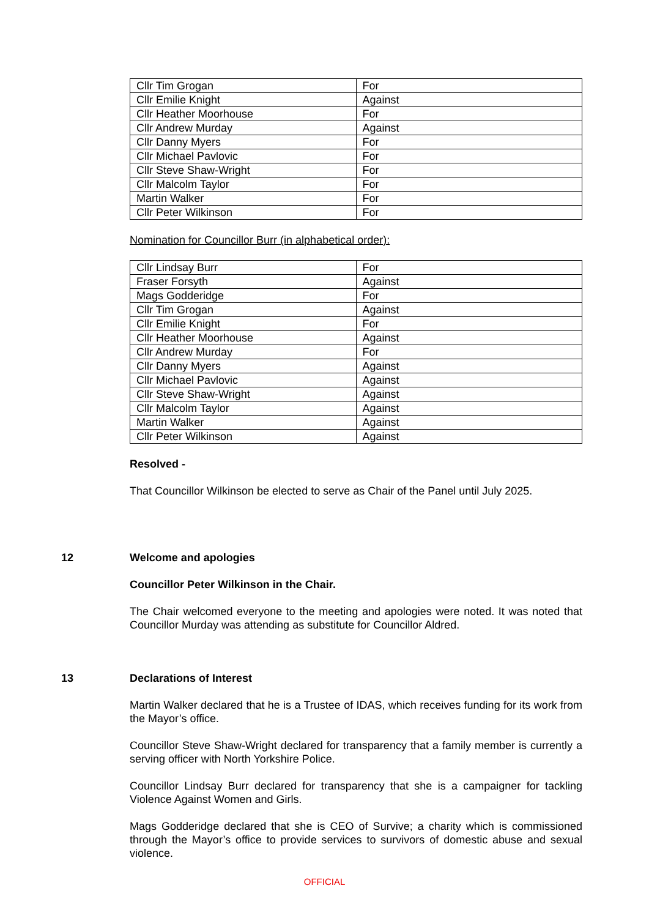| Cllr Tim Grogan | For |
| Cllr Emilie Knight | Against |
| Cllr Heather Moorhouse | For |
| Cllr Andrew Murday | Against |
| Cllr Danny Myers | For |
| Cllr Michael Pavlovic | For |
| Cllr Steve Shaw-Wright | For |
| Cllr Malcolm Taylor | For |
| Martin Walker | For |
| Cllr Peter Wilkinson | For |
Nomination for Councillor Burr (in alphabetical order):
| Cllr Lindsay Burr | For |
| Fraser Forsyth | Against |
| Mags Godderidge | For |
| Cllr Tim Grogan | Against |
| Cllr Emilie Knight | For |
| Cllr Heather Moorhouse | Against |
| Cllr Andrew Murday | For |
| Cllr Danny Myers | Against |
| Cllr Michael Pavlovic | Against |
| Cllr Steve Shaw-Wright | Against |
| Cllr Malcolm Taylor | Against |
| Martin Walker | Against |
| Cllr Peter Wilkinson | Against |
Resolved -
That Councillor Wilkinson be elected to serve as Chair of the Panel until July 2025.
12 Welcome and apologies
Councillor Peter Wilkinson in the Chair.
The Chair welcomed everyone to the meeting and apologies were noted. It was noted that Councillor Murday was attending as substitute for Councillor Aldred.
13 Declarations of Interest
Martin Walker declared that he is a Trustee of IDAS, which receives funding for its work from the Mayor’s office.
Councillor Steve Shaw-Wright declared for transparency that a family member is currently a serving officer with North Yorkshire Police.
Councillor Lindsay Burr declared for transparency that she is a campaigner for tackling Violence Against Women and Girls.
Mags Godderidge declared that she is CEO of Survive; a charity which is commissioned through the Mayor’s office to provide services to survivors of domestic abuse and sexual violence.
OFFICIAL